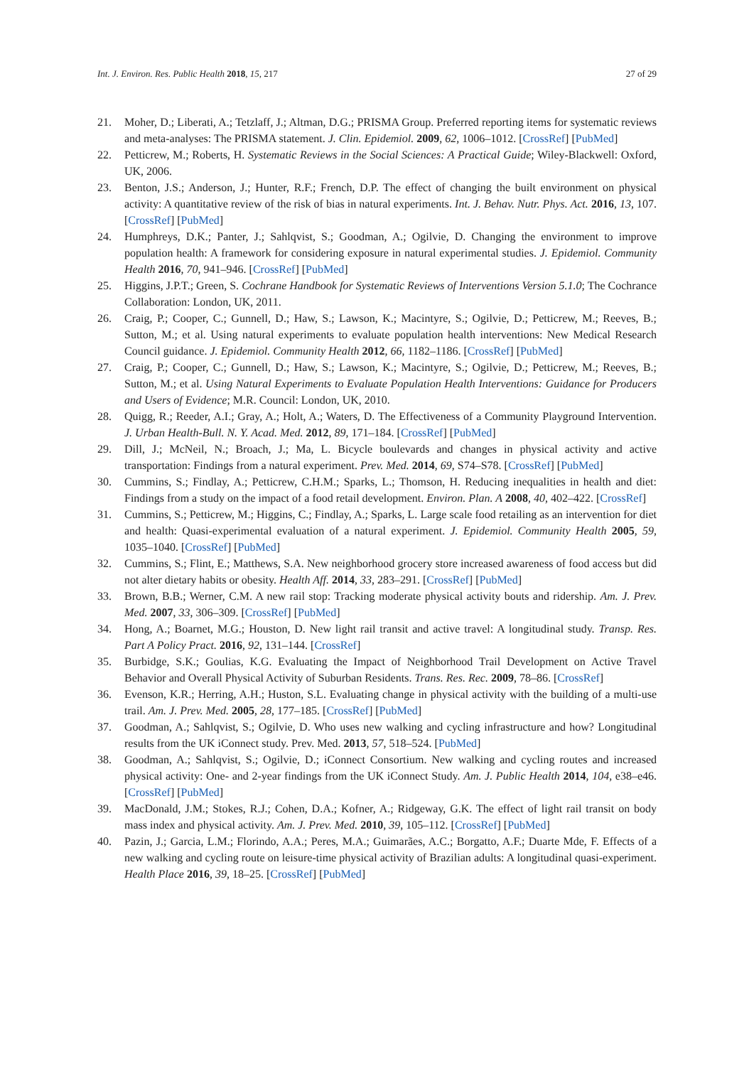Int. J. Environ. Res. Public Health 2018, 15, 217 27 of 29
21. Moher, D.; Liberati, A.; Tetzlaff, J.; Altman, D.G.; PRISMA Group. Preferred reporting items for systematic reviews and meta-analyses: The PRISMA statement. J. Clin. Epidemiol. 2009, 62, 1006–1012. [CrossRef] [PubMed]
22. Petticrew, M.; Roberts, H. Systematic Reviews in the Social Sciences: A Practical Guide; Wiley-Blackwell: Oxford, UK, 2006.
23. Benton, J.S.; Anderson, J.; Hunter, R.F.; French, D.P. The effect of changing the built environment on physical activity: A quantitative review of the risk of bias in natural experiments. Int. J. Behav. Nutr. Phys. Act. 2016, 13, 107. [CrossRef] [PubMed]
24. Humphreys, D.K.; Panter, J.; Sahlqvist, S.; Goodman, A.; Ogilvie, D. Changing the environment to improve population health: A framework for considering exposure in natural experimental studies. J. Epidemiol. Community Health 2016, 70, 941–946. [CrossRef] [PubMed]
25. Higgins, J.P.T.; Green, S. Cochrane Handbook for Systematic Reviews of Interventions Version 5.1.0; The Cochrance Collaboration: London, UK, 2011.
26. Craig, P.; Cooper, C.; Gunnell, D.; Haw, S.; Lawson, K.; Macintyre, S.; Ogilvie, D.; Petticrew, M.; Reeves, B.; Sutton, M.; et al. Using natural experiments to evaluate population health interventions: New Medical Research Council guidance. J. Epidemiol. Community Health 2012, 66, 1182–1186. [CrossRef] [PubMed]
27. Craig, P.; Cooper, C.; Gunnell, D.; Haw, S.; Lawson, K.; Macintyre, S.; Ogilvie, D.; Petticrew, M.; Reeves, B.; Sutton, M.; et al. Using Natural Experiments to Evaluate Population Health Interventions: Guidance for Producers and Users of Evidence; M.R. Council: London, UK, 2010.
28. Quigg, R.; Reeder, A.I.; Gray, A.; Holt, A.; Waters, D. The Effectiveness of a Community Playground Intervention. J. Urban Health-Bull. N. Y. Acad. Med. 2012, 89, 171–184. [CrossRef] [PubMed]
29. Dill, J.; McNeil, N.; Broach, J.; Ma, L. Bicycle boulevards and changes in physical activity and active transportation: Findings from a natural experiment. Prev. Med. 2014, 69, S74–S78. [CrossRef] [PubMed]
30. Cummins, S.; Findlay, A.; Petticrew, C.H.M.; Sparks, L.; Thomson, H. Reducing inequalities in health and diet: Findings from a study on the impact of a food retail development. Environ. Plan. A 2008, 40, 402–422. [CrossRef]
31. Cummins, S.; Petticrew, M.; Higgins, C.; Findlay, A.; Sparks, L. Large scale food retailing as an intervention for diet and health: Quasi-experimental evaluation of a natural experiment. J. Epidemiol. Community Health 2005, 59, 1035–1040. [CrossRef] [PubMed]
32. Cummins, S.; Flint, E.; Matthews, S.A. New neighborhood grocery store increased awareness of food access but did not alter dietary habits or obesity. Health Aff. 2014, 33, 283–291. [CrossRef] [PubMed]
33. Brown, B.B.; Werner, C.M. A new rail stop: Tracking moderate physical activity bouts and ridership. Am. J. Prev. Med. 2007, 33, 306–309. [CrossRef] [PubMed]
34. Hong, A.; Boarnet, M.G.; Houston, D. New light rail transit and active travel: A longitudinal study. Transp. Res. Part A Policy Pract. 2016, 92, 131–144. [CrossRef]
35. Burbidge, S.K.; Goulias, K.G. Evaluating the Impact of Neighborhood Trail Development on Active Travel Behavior and Overall Physical Activity of Suburban Residents. Trans. Res. Rec. 2009, 78–86. [CrossRef]
36. Evenson, K.R.; Herring, A.H.; Huston, S.L. Evaluating change in physical activity with the building of a multi-use trail. Am. J. Prev. Med. 2005, 28, 177–185. [CrossRef] [PubMed]
37. Goodman, A.; Sahlqvist, S.; Ogilvie, D. Who uses new walking and cycling infrastructure and how? Longitudinal results from the UK iConnect study. Prev. Med. 2013, 57, 518–524. [PubMed]
38. Goodman, A.; Sahlqvist, S.; Ogilvie, D.; iConnect Consortium. New walking and cycling routes and increased physical activity: One- and 2-year findings from the UK iConnect Study. Am. J. Public Health 2014, 104, e38–e46. [CrossRef] [PubMed]
39. MacDonald, J.M.; Stokes, R.J.; Cohen, D.A.; Kofner, A.; Ridgeway, G.K. The effect of light rail transit on body mass index and physical activity. Am. J. Prev. Med. 2010, 39, 105–112. [CrossRef] [PubMed]
40. Pazin, J.; Garcia, L.M.; Florindo, A.A.; Peres, M.A.; Guimarães, A.C.; Borgatto, A.F.; Duarte Mde, F. Effects of a new walking and cycling route on leisure-time physical activity of Brazilian adults: A longitudinal quasi-experiment. Health Place 2016, 39, 18–25. [CrossRef] [PubMed]